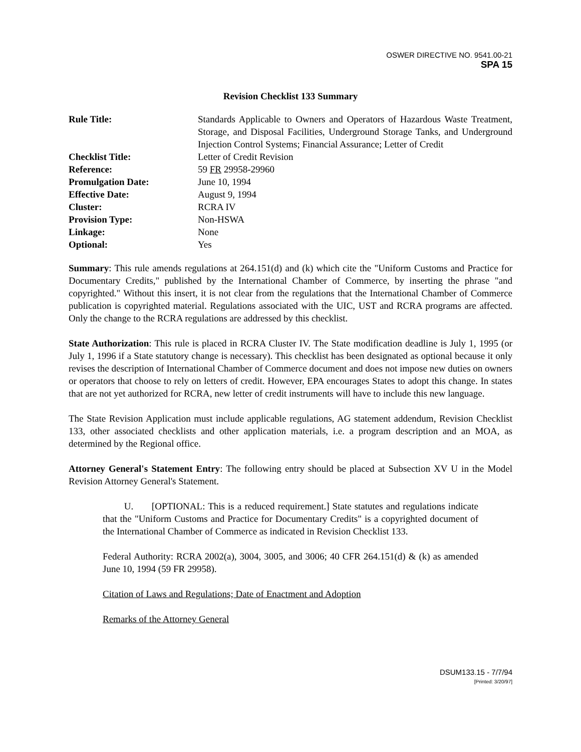OSWER DIRECTIVE NO. 9541.00-21
SPA 15
Revision Checklist 133 Summary
| Rule Title: | Standards Applicable to Owners and Operators of Hazardous Waste Treatment, Storage, and Disposal Facilities, Underground Storage Tanks, and Underground Injection Control Systems; Financial Assurance; Letter of Credit |
| Checklist Title: | Letter of Credit Revision |
| Reference: | 59 FR 29958-29960 |
| Promulgation Date: | June 10, 1994 |
| Effective Date: | August 9, 1994 |
| Cluster: | RCRA IV |
| Provision Type: | Non-HSWA |
| Linkage: | None |
| Optional: | Yes |
Summary: This rule amends regulations at 264.151(d) and (k) which cite the "Uniform Customs and Practice for Documentary Credits," published by the International Chamber of Commerce, by inserting the phrase "and copyrighted." Without this insert, it is not clear from the regulations that the International Chamber of Commerce publication is copyrighted material. Regulations associated with the UIC, UST and RCRA programs are affected. Only the change to the RCRA regulations are addressed by this checklist.
State Authorization: This rule is placed in RCRA Cluster IV. The State modification deadline is July 1, 1995 (or July 1, 1996 if a State statutory change is necessary). This checklist has been designated as optional because it only revises the description of International Chamber of Commerce document and does not impose new duties on owners or operators that choose to rely on letters of credit. However, EPA encourages States to adopt this change. In states that are not yet authorized for RCRA, new letter of credit instruments will have to include this new language.
The State Revision Application must include applicable regulations, AG statement addendum, Revision Checklist 133, other associated checklists and other application materials, i.e. a program description and an MOA, as determined by the Regional office.
Attorney General's Statement Entry: The following entry should be placed at Subsection XV U in the Model Revision Attorney General's Statement.
U. [OPTIONAL: This is a reduced requirement.] State statutes and regulations indicate that the "Uniform Customs and Practice for Documentary Credits" is a copyrighted document of the International Chamber of Commerce as indicated in Revision Checklist 133.
Federal Authority: RCRA 2002(a), 3004, 3005, and 3006; 40 CFR 264.151(d) & (k) as amended June 10, 1994 (59 FR 29958).
Citation of Laws and Regulations; Date of Enactment and Adoption
Remarks of the Attorney General
DSUM133.15 - 7/7/94
[Printed: 3/20/97]